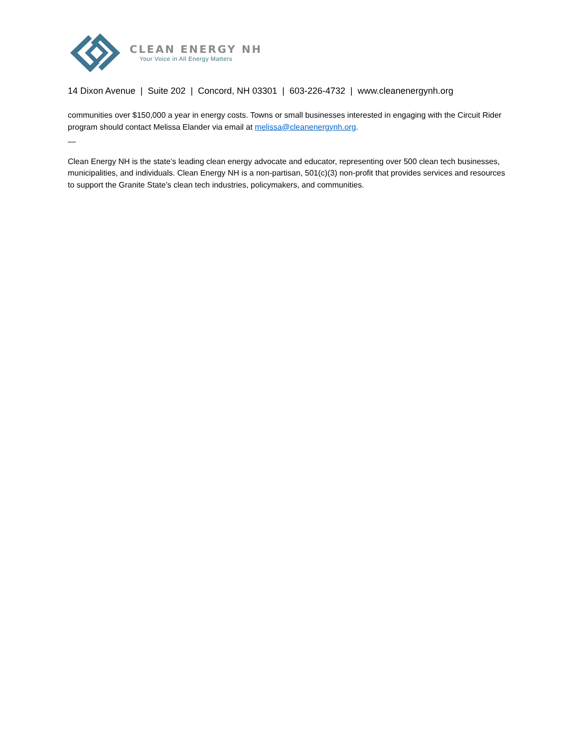CLEAN ENERGY NH
Your Voice in All Energy Matters
14 Dixon Avenue | Suite 202 | Concord, NH 03301 | 603-226-4732 | www.cleanenergynh.org
communities over $150,000 a year in energy costs. Towns or small businesses interested in engaging with the Circuit Rider program should contact Melissa Elander via email at melissa@cleanenergynh.org.
—
Clean Energy NH is the state’s leading clean energy advocate and educator, representing over 500 clean tech businesses, municipalities, and individuals. Clean Energy NH is a non-partisan, 501(c)(3) non-profit that provides services and resources to support the Granite State’s clean tech industries, policymakers, and communities.